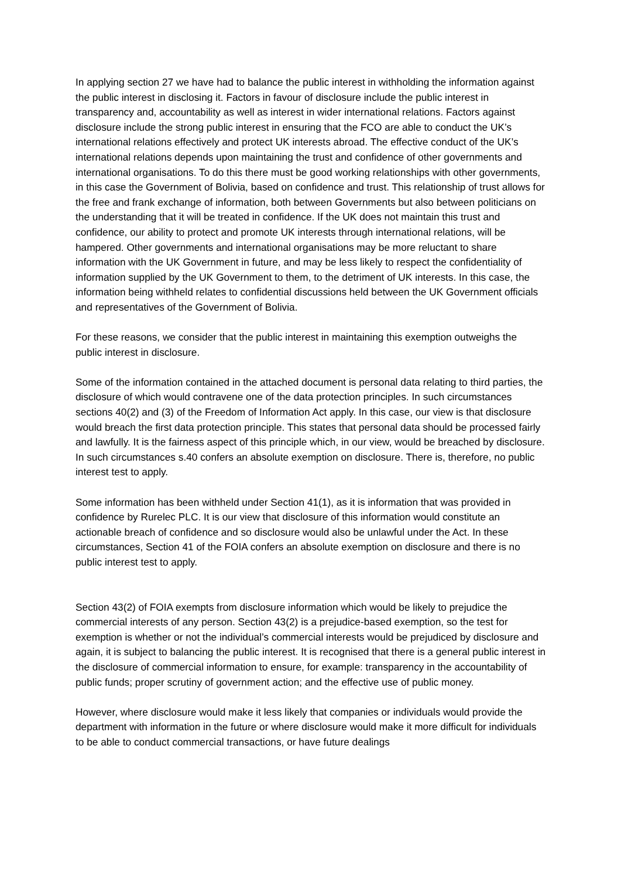In applying section 27 we have had to balance the public interest in withholding the information against the public interest in disclosing it. Factors in favour of disclosure include the public interest in transparency and, accountability as well as interest in wider international relations. Factors against disclosure include the strong public interest in ensuring that the FCO are able to conduct the UK’s international relations effectively and protect UK interests abroad. The effective conduct of the UK’s international relations depends upon maintaining the trust and confidence of other governments and international organisations. To do this there must be good working relationships with other governments, in this case the Government of Bolivia, based on confidence and trust. This relationship of trust allows for the free and frank exchange of information, both between Governments but also between politicians on the understanding that it will be treated in confidence. If the UK does not maintain this trust and confidence, our ability to protect and promote UK interests through international relations, will be hampered. Other governments and international organisations may be more reluctant to share information with the UK Government in future, and may be less likely to respect the confidentiality of information supplied by the UK Government to them, to the detriment of UK interests. In this case, the information being withheld relates to confidential discussions held between the UK Government officials and representatives of the Government of Bolivia.
For these reasons, we consider that the public interest in maintaining this exemption outweighs the public interest in disclosure.
Some of the information contained in the attached document is personal data relating to third parties, the disclosure of which would contravene one of the data protection principles. In such circumstances sections 40(2) and (3) of the Freedom of Information Act apply. In this case, our view is that disclosure would breach the first data protection principle. This states that personal data should be processed fairly and lawfully. It is the fairness aspect of this principle which, in our view, would be breached by disclosure. In such circumstances s.40 confers an absolute exemption on disclosure. There is, therefore, no public interest test to apply.
Some information has been withheld under Section 41(1), as it is information that was provided in confidence by Rurelec PLC. It is our view that disclosure of this information would constitute an actionable breach of confidence and so disclosure would also be unlawful under the Act. In these circumstances, Section 41 of the FOIA confers an absolute exemption on disclosure and there is no public interest test to apply.
Section 43(2) of FOIA exempts from disclosure information which would be likely to prejudice the commercial interests of any person. Section 43(2) is a prejudice-based exemption, so the test for exemption is whether or not the individual’s commercial interests would be prejudiced by disclosure and again, it is subject to balancing the public interest. It is recognised that there is a general public interest in the disclosure of commercial information to ensure, for example: transparency in the accountability of public funds; proper scrutiny of government action; and the effective use of public money.
However, where disclosure would make it less likely that companies or individuals would provide the department with information in the future or where disclosure would make it more difficult for individuals to be able to conduct commercial transactions, or have future dealings